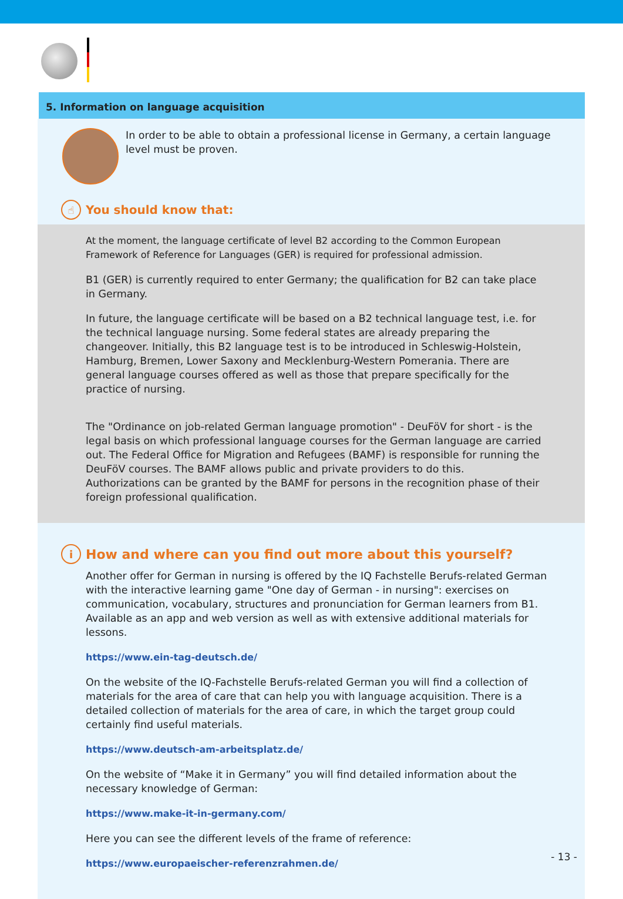5. Information on language acquisition
In order to be able to obtain a professional license in Germany, a certain language level must be proven.
☝ You should know that:
At the moment, the language certificate of level B2 according to the Common European Framework of Reference for Languages (GER) is required for professional admission.
B1 (GER) is currently required to enter Germany; the qualification for B2 can take place in Germany.
In future, the language certificate will be based on a B2 technical language test, i.e. for the technical language nursing. Some federal states are already preparing the changeover. Initially, this B2 language test is to be introduced in Schleswig-Holstein, Hamburg, Bremen, Lower Saxony and Mecklenburg-Western Pomerania. There are general language courses offered as well as those that prepare specifically for the practice of nursing.
The "Ordinance on job-related German language promotion" - DeuFöV for short - is the legal basis on which professional language courses for the German language are carried out. The Federal Office for Migration and Refugees (BAMF) is responsible for running the DeuFöV courses. The BAMF allows public and private providers to do this.
Authorizations can be granted by the BAMF for persons in the recognition phase of their foreign professional qualification.
i How and where can you find out more about this yourself?
Another offer for German in nursing is offered by the IQ Fachstelle Berufs-related German with the interactive learning game "One day of German - in nursing": exercises on communication, vocabulary, structures and pronunciation for German learners from B1. Available as an app and web version as well as with extensive additional materials for lessons.
https://www.ein-tag-deutsch.de/
On the website of the IQ-Fachstelle Berufs-related German you will find a collection of materials for the area of care that can help you with language acquisition. There is a detailed collection of materials for the area of care, in which the target group could certainly find useful materials.
https://www.deutsch-am-arbeitsplatz.de/
On the website of “Make it in Germany” you will find detailed information about the necessary knowledge of German:
https://www.make-it-in-germany.com/
Here you can see the different levels of the frame of reference:
https://www.europaeischer-referenzrahmen.de/
- 13 -